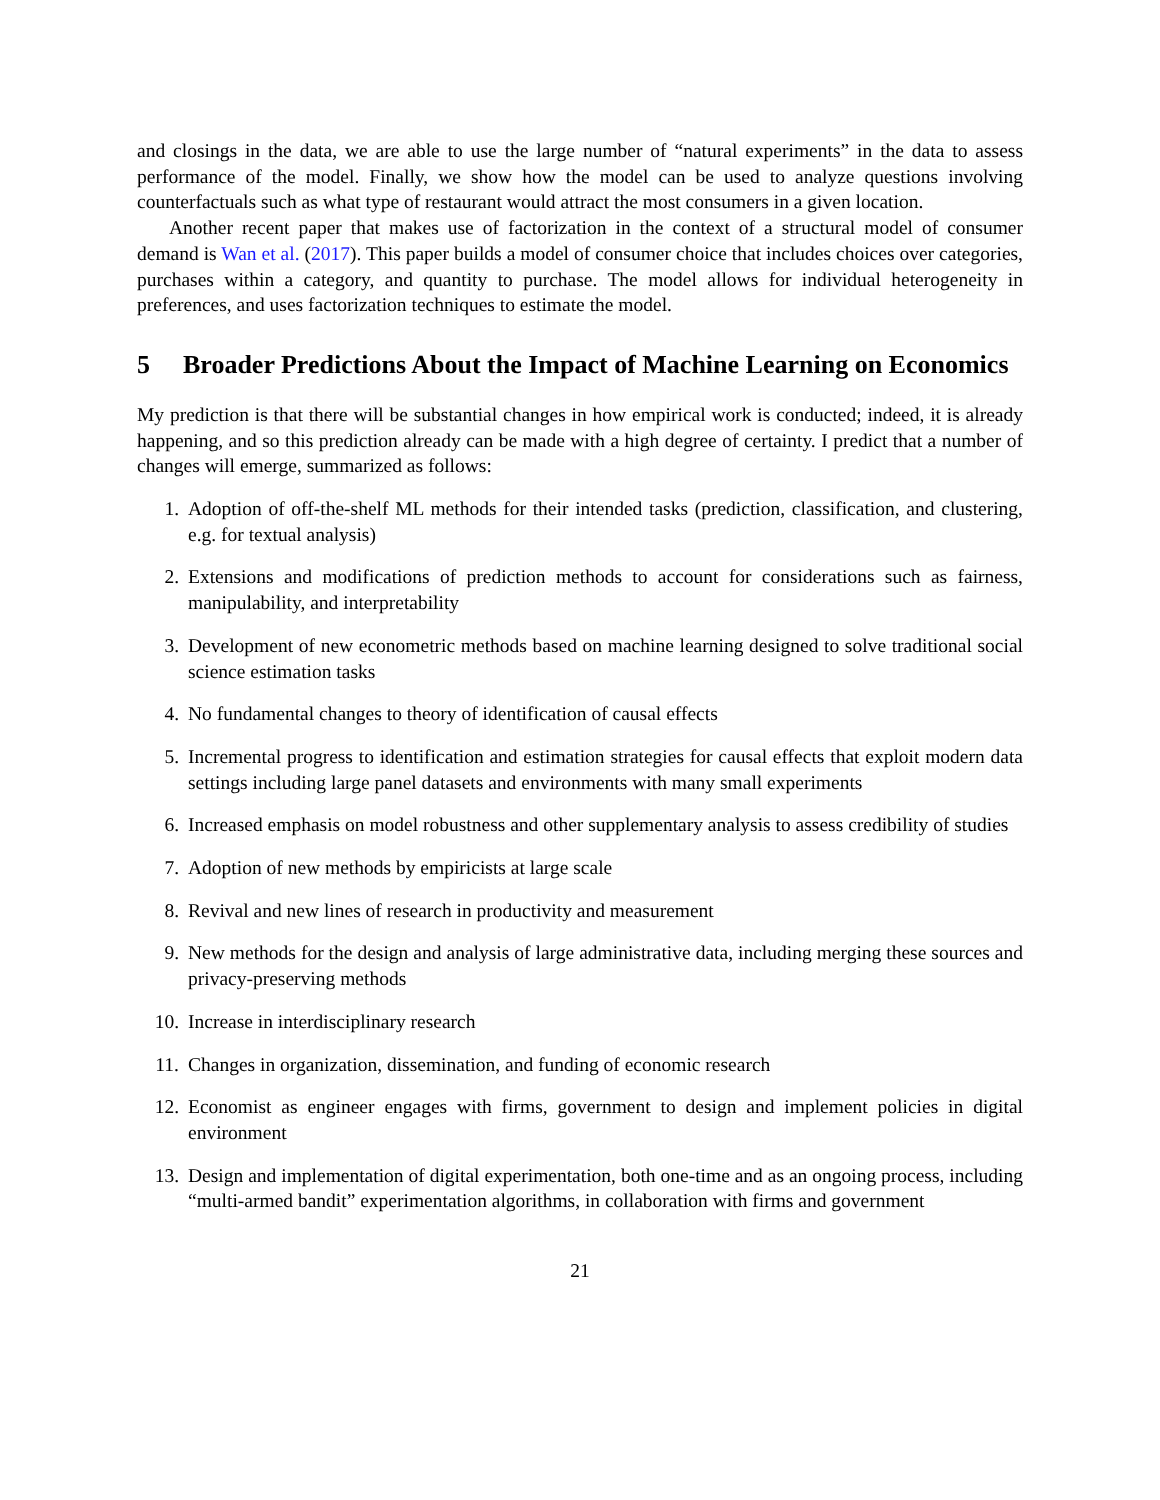and closings in the data, we are able to use the large number of “natural experiments” in the data to assess performance of the model. Finally, we show how the model can be used to analyze questions involving counterfactuals such as what type of restaurant would attract the most consumers in a given location.
Another recent paper that makes use of factorization in the context of a structural model of consumer demand is Wan et al. (2017). This paper builds a model of consumer choice that includes choices over categories, purchases within a category, and quantity to purchase. The model allows for individual heterogeneity in preferences, and uses factorization techniques to estimate the model.
5 Broader Predictions About the Impact of Machine Learning on Economics
My prediction is that there will be substantial changes in how empirical work is conducted; indeed, it is already happening, and so this prediction already can be made with a high degree of certainty. I predict that a number of changes will emerge, summarized as follows:
1. Adoption of off-the-shelf ML methods for their intended tasks (prediction, classification, and clustering, e.g. for textual analysis)
2. Extensions and modifications of prediction methods to account for considerations such as fairness, manipulability, and interpretability
3. Development of new econometric methods based on machine learning designed to solve traditional social science estimation tasks
4. No fundamental changes to theory of identification of causal effects
5. Incremental progress to identification and estimation strategies for causal effects that exploit modern data settings including large panel datasets and environments with many small experiments
6. Increased emphasis on model robustness and other supplementary analysis to assess credibility of studies
7. Adoption of new methods by empiricists at large scale
8. Revival and new lines of research in productivity and measurement
9. New methods for the design and analysis of large administrative data, including merging these sources and privacy-preserving methods
10. Increase in interdisciplinary research
11. Changes in organization, dissemination, and funding of economic research
12. Economist as engineer engages with firms, government to design and implement policies in digital environment
13. Design and implementation of digital experimentation, both one-time and as an ongoing process, including “multi-armed bandit” experimentation algorithms, in collaboration with firms and government
21